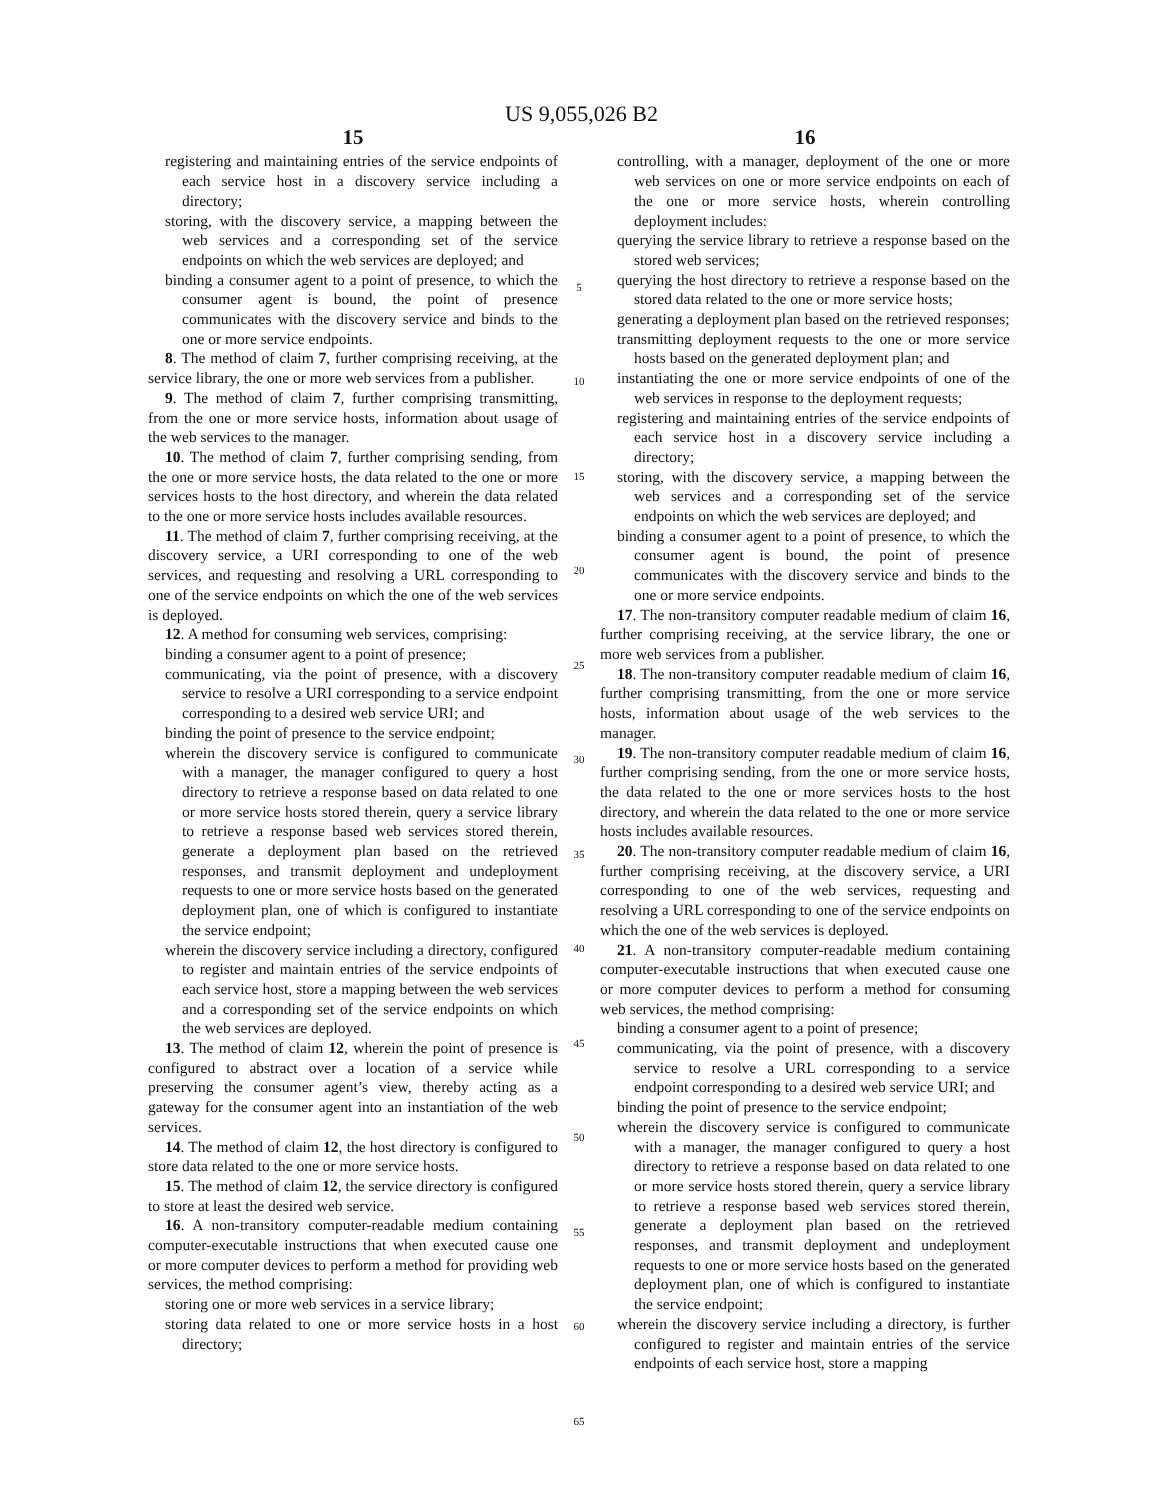US 9,055,026 B2
15
registering and maintaining entries of the service endpoints of each service host in a discovery service including a directory;
storing, with the discovery service, a mapping between the web services and a corresponding set of the service endpoints on which the web services are deployed; and
binding a consumer agent to a point of presence, to which the consumer agent is bound, the point of presence communicates with the discovery service and binds to the one or more service endpoints.
8. The method of claim 7, further comprising receiving, at the service library, the one or more web services from a publisher.
9. The method of claim 7, further comprising transmitting, from the one or more service hosts, information about usage of the web services to the manager.
10. The method of claim 7, further comprising sending, from the one or more service hosts, the data related to the one or more services hosts to the host directory, and wherein the data related to the one or more service hosts includes available resources.
11. The method of claim 7, further comprising receiving, at the discovery service, a URI corresponding to one of the web services, and requesting and resolving a URL corresponding to one of the service endpoints on which the one of the web services is deployed.
12. A method for consuming web services, comprising:
binding a consumer agent to a point of presence;
communicating, via the point of presence, with a discovery service to resolve a URI corresponding to a service endpoint corresponding to a desired web service URI; and
binding the point of presence to the service endpoint;
wherein the discovery service is configured to communicate with a manager, the manager configured to query a host directory to retrieve a response based on data related to one or more service hosts stored therein, query a service library to retrieve a response based web services stored therein, generate a deployment plan based on the retrieved responses, and transmit deployment and undeployment requests to one or more service hosts based on the generated deployment plan, one of which is configured to instantiate the service endpoint;
wherein the discovery service including a directory, configured to register and maintain entries of the service endpoints of each service host, store a mapping between the web services and a corresponding set of the service endpoints on which the web services are deployed.
13. The method of claim 12, wherein the point of presence is configured to abstract over a location of a service while preserving the consumer agent’s view, thereby acting as a gateway for the consumer agent into an instantiation of the web services.
14. The method of claim 12, the host directory is configured to store data related to the one or more service hosts.
15. The method of claim 12, the service directory is configured to store at least the desired web service.
16. A non-transitory computer-readable medium containing computer-executable instructions that when executed cause one or more computer devices to perform a method for providing web services, the method comprising:
storing one or more web services in a service library;
storing data related to one or more service hosts in a host directory;
5
10
15
20
25
30
35
40
45
50
55
60
65
16
controlling, with a manager, deployment of the one or more web services on one or more service endpoints on each of the one or more service hosts, wherein controlling deployment includes:
querying the service library to retrieve a response based on the stored web services;
querying the host directory to retrieve a response based on the stored data related to the one or more service hosts;
generating a deployment plan based on the retrieved responses;
transmitting deployment requests to the one or more service hosts based on the generated deployment plan; and
instantiating the one or more service endpoints of one of the web services in response to the deployment requests;
registering and maintaining entries of the service endpoints of each service host in a discovery service including a directory;
storing, with the discovery service, a mapping between the web services and a corresponding set of the service endpoints on which the web services are deployed; and
binding a consumer agent to a point of presence, to which the consumer agent is bound, the point of presence communicates with the discovery service and binds to the one or more service endpoints.
17. The non-transitory computer readable medium of claim 16, further comprising receiving, at the service library, the one or more web services from a publisher.
18. The non-transitory computer readable medium of claim 16, further comprising transmitting, from the one or more service hosts, information about usage of the web services to the manager.
19. The non-transitory computer readable medium of claim 16, further comprising sending, from the one or more service hosts, the data related to the one or more services hosts to the host directory, and wherein the data related to the one or more service hosts includes available resources.
20. The non-transitory computer readable medium of claim 16, further comprising receiving, at the discovery service, a URI corresponding to one of the web services, requesting and resolving a URL corresponding to one of the service endpoints on which the one of the web services is deployed.
21. A non-transitory computer-readable medium containing computer-executable instructions that when executed cause one or more computer devices to perform a method for consuming web services, the method comprising:
binding a consumer agent to a point of presence;
communicating, via the point of presence, with a discovery service to resolve a URL corresponding to a service endpoint corresponding to a desired web service URI; and
binding the point of presence to the service endpoint;
wherein the discovery service is configured to communicate with a manager, the manager configured to query a host directory to retrieve a response based on data related to one or more service hosts stored therein, query a service library to retrieve a response based web services stored therein, generate a deployment plan based on the retrieved responses, and transmit deployment and undeployment requests to one or more service hosts based on the generated deployment plan, one of which is configured to instantiate the service endpoint;
wherein the discovery service including a directory, is further configured to register and maintain entries of the service endpoints of each service host, store a mapping